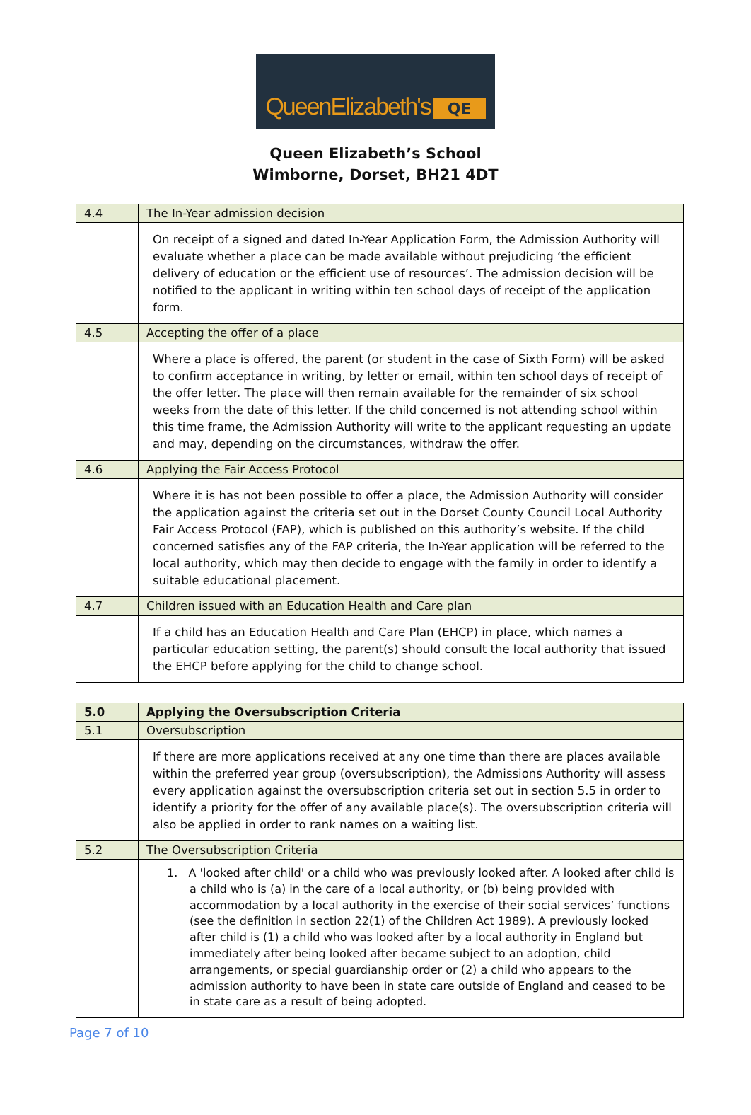QueenElizabeth's QE
Queen Elizabeth’s School
Wimborne, Dorset, BH21 4DT
| 4.4 | The In-Year admission decision |
| | On receipt of a signed and dated In-Year Application Form, the Admission Authority will evaluate whether a place can be made available without prejudicing ‘the efficient delivery of education or the efficient use of resources’. The admission decision will be notified to the applicant in writing within ten school days of receipt of the application form. |
| 4.5 | Accepting the offer of a place |
| | Where a place is offered, the parent (or student in the case of Sixth Form) will be asked to confirm acceptance in writing, by letter or email, within ten school days of receipt of the offer letter. The place will then remain available for the remainder of six school weeks from the date of this letter. If the child concerned is not attending school within this time frame, the Admission Authority will write to the applicant requesting an update and may, depending on the circumstances, withdraw the offer. |
| 4.6 | Applying the Fair Access Protocol |
| | Where it is has not been possible to offer a place, the Admission Authority will consider the application against the criteria set out in the Dorset County Council Local Authority Fair Access Protocol (FAP), which is published on this authority’s website. If the child concerned satisfies any of the FAP criteria, the In-Year application will be referred to the local authority, which may then decide to engage with the family in order to identify a suitable educational placement. |
| 4.7 | Children issued with an Education Health and Care plan |
| | If a child has an Education Health and Care Plan (EHCP) in place, which names a particular education setting, the parent(s) should consult the local authority that issued the EHCP before applying for the child to change school. |
| 5.0 | Applying the Oversubscription Criteria |
| --- | --- |
| 5.1 | Oversubscription |
| | If there are more applications received at any one time than there are places available within the preferred year group (oversubscription), the Admissions Authority will assess every application against the oversubscription criteria set out in section 5.5 in order to identify a priority for the offer of any available place(s). The oversubscription criteria will also be applied in order to rank names on a waiting list. |
| 5.2 | The Oversubscription Criteria |
| | 1. A 'looked after child' or a child who was previously looked after. A looked after child is a child who is (a) in the care of a local authority, or (b) being provided with accommodation by a local authority in the exercise of their social services’ functions (see the definition in section 22(1) of the Children Act 1989). A previously looked after child is (1) a child who was looked after by a local authority in England but immediately after being looked after became subject to an adoption, child arrangements, or special guardianship order or (2) a child who appears to the admission authority to have been in state care outside of England and ceased to be in state care as a result of being adopted. |
Page 7 of 10